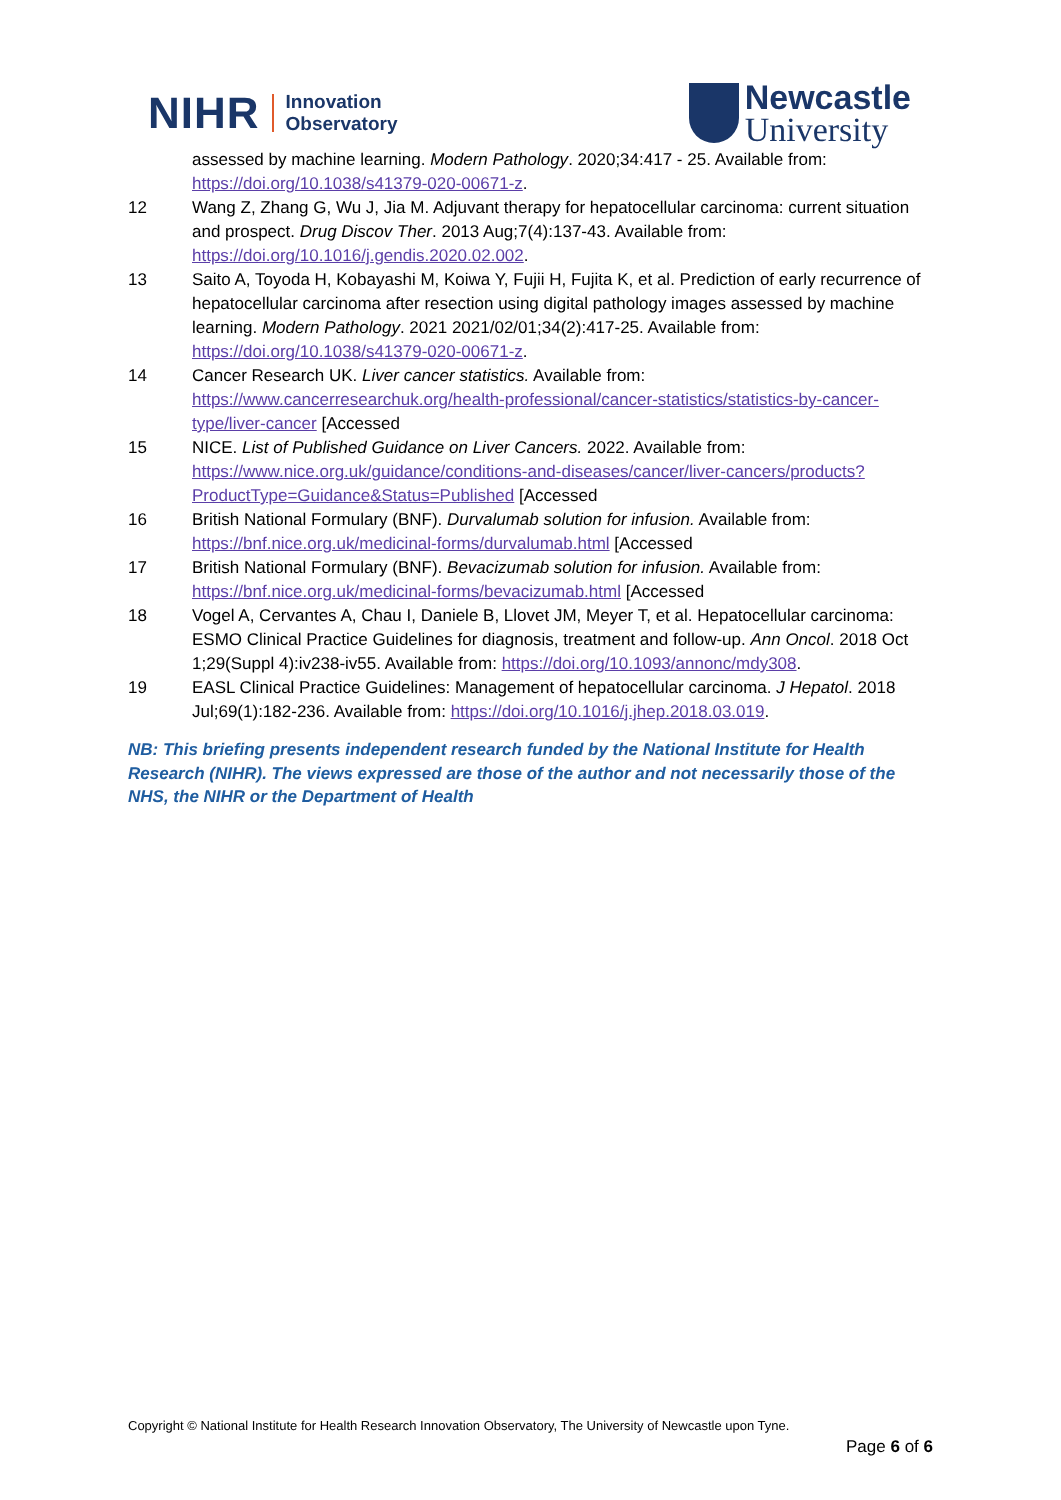NIHR Innovation
Observatory
Newcastle
University
assessed by machine learning. Modern Pathology. 2020;34:417 - 25. Available from: https://doi.org/10.1038/s41379-020-00671-z.
12 Wang Z, Zhang G, Wu J, Jia M. Adjuvant therapy for hepatocellular carcinoma: current situation and prospect. Drug Discov Ther. 2013 Aug;7(4):137-43. Available from: https://doi.org/10.1016/j.gendis.2020.02.002.
13 Saito A, Toyoda H, Kobayashi M, Koiwa Y, Fujii H, Fujita K, et al. Prediction of early recurrence of hepatocellular carcinoma after resection using digital pathology images assessed by machine learning. Modern Pathology. 2021 2021/02/01;34(2):417-25. Available from: https://doi.org/10.1038/s41379-020-00671-z.
14 Cancer Research UK. Liver cancer statistics. Available from: https://www.cancerresearchuk.org/health-professional/cancer-statistics/statistics-by-cancer-type/liver-cancer [Accessed
15 NICE. List of Published Guidance on Liver Cancers. 2022. Available from: https://www.nice.org.uk/guidance/conditions-and-diseases/cancer/liver-cancers/products?ProductType=Guidance&Status=Published [Accessed
16 British National Formulary (BNF). Durvalumab solution for infusion. Available from: https://bnf.nice.org.uk/medicinal-forms/durvalumab.html [Accessed
17 British National Formulary (BNF). Bevacizumab solution for infusion. Available from: https://bnf.nice.org.uk/medicinal-forms/bevacizumab.html [Accessed
18 Vogel A, Cervantes A, Chau I, Daniele B, Llovet JM, Meyer T, et al. Hepatocellular carcinoma: ESMO Clinical Practice Guidelines for diagnosis, treatment and follow-up. Ann Oncol. 2018 Oct 1;29(Suppl 4):iv238-iv55. Available from: https://doi.org/10.1093/annonc/mdy308.
19 EASL Clinical Practice Guidelines: Management of hepatocellular carcinoma. J Hepatol. 2018 Jul;69(1):182-236. Available from: https://doi.org/10.1016/j.jhep.2018.03.019.
NB: This briefing presents independent research funded by the National Institute for Health Research (NIHR). The views expressed are those of the author and not necessarily those of the NHS, the NIHR or the Department of Health
Copyright © National Institute for Health Research Innovation Observatory, The University of Newcastle upon Tyne.
Page 6 of 6